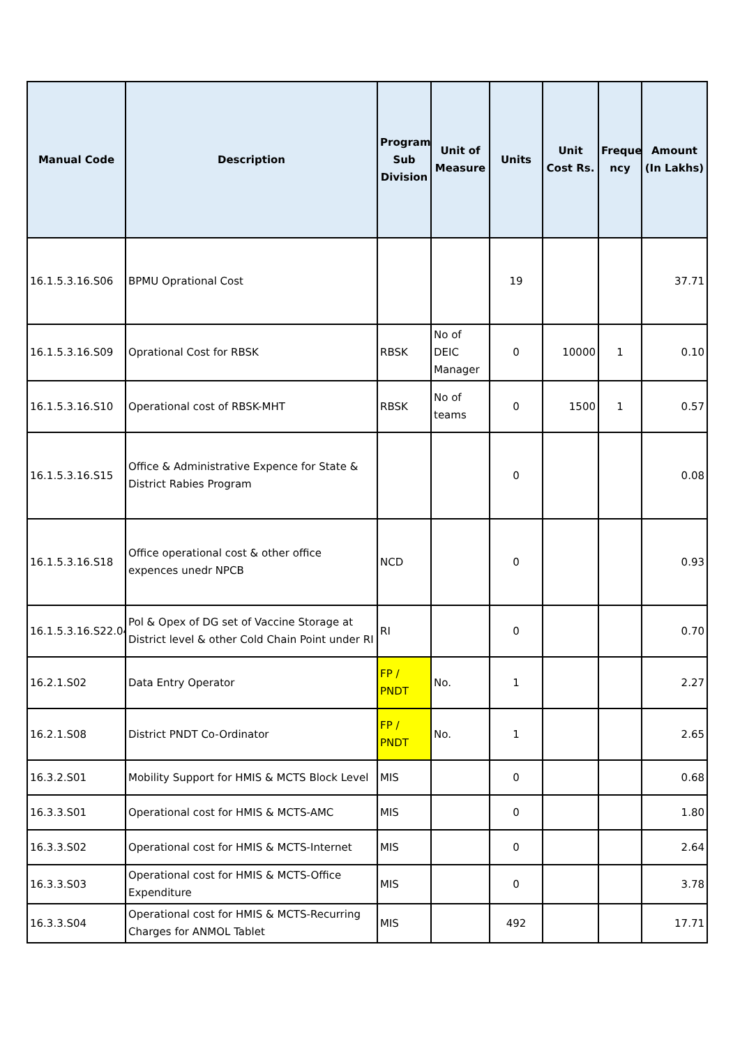| Manual Code | Description | Program Sub Division | Unit of Measure | Units | Unit Cost Rs. | Freque ncy | Amount (In Lakhs) |
| --- | --- | --- | --- | --- | --- | --- | --- |
| 16.1.5.3.16.S06 | BPMU Oprational Cost | | | 19 | | | 37.71 |
| 16.1.5.3.16.S09 | Oprational Cost for RBSK | RBSK | No of DEIC Manager | 0 | 10000 | 1 | 0.10 |
| 16.1.5.3.16.S10 | Operational cost of RBSK-MHT | RBSK | No of teams | 0 | 1500 | 1 | 0.57 |
| 16.1.5.3.16.S15 | Office & Administrative Expence for State & District Rabies Program | | | 0 | | | 0.08 |
| 16.1.5.3.16.S18 | Office operational cost & other office expences unedr NPCB | NCD | | 0 | | | 0.93 |
| 16.1.5.3.16.S22.04 | Pol & Opex of DG set of Vaccine Storage at District level & other Cold Chain Point under RI | RI | | 0 | | | 0.70 |
| 16.2.1.S02 | Data Entry Operator | FP / PNDT | No. | 1 | | | 2.27 |
| 16.2.1.S08 | District PNDT Co-Ordinator | FP / PNDT | No. | 1 | | | 2.65 |
| 16.3.2.S01 | Mobility Support for HMIS & MCTS Block Level | MIS | | 0 | | | 0.68 |
| 16.3.3.S01 | Operational cost for HMIS & MCTS-AMC | MIS | | 0 | | | 1.80 |
| 16.3.3.S02 | Operational cost for HMIS & MCTS-Internet | MIS | | 0 | | | 2.64 |
| 16.3.3.S03 | Operational cost for HMIS & MCTS-Office Expenditure | MIS | | 0 | | | 3.78 |
| 16.3.3.S04 | Operational cost for HMIS & MCTS-Recurring Charges for ANMOL Tablet | MIS | | 492 | | | 17.71 |